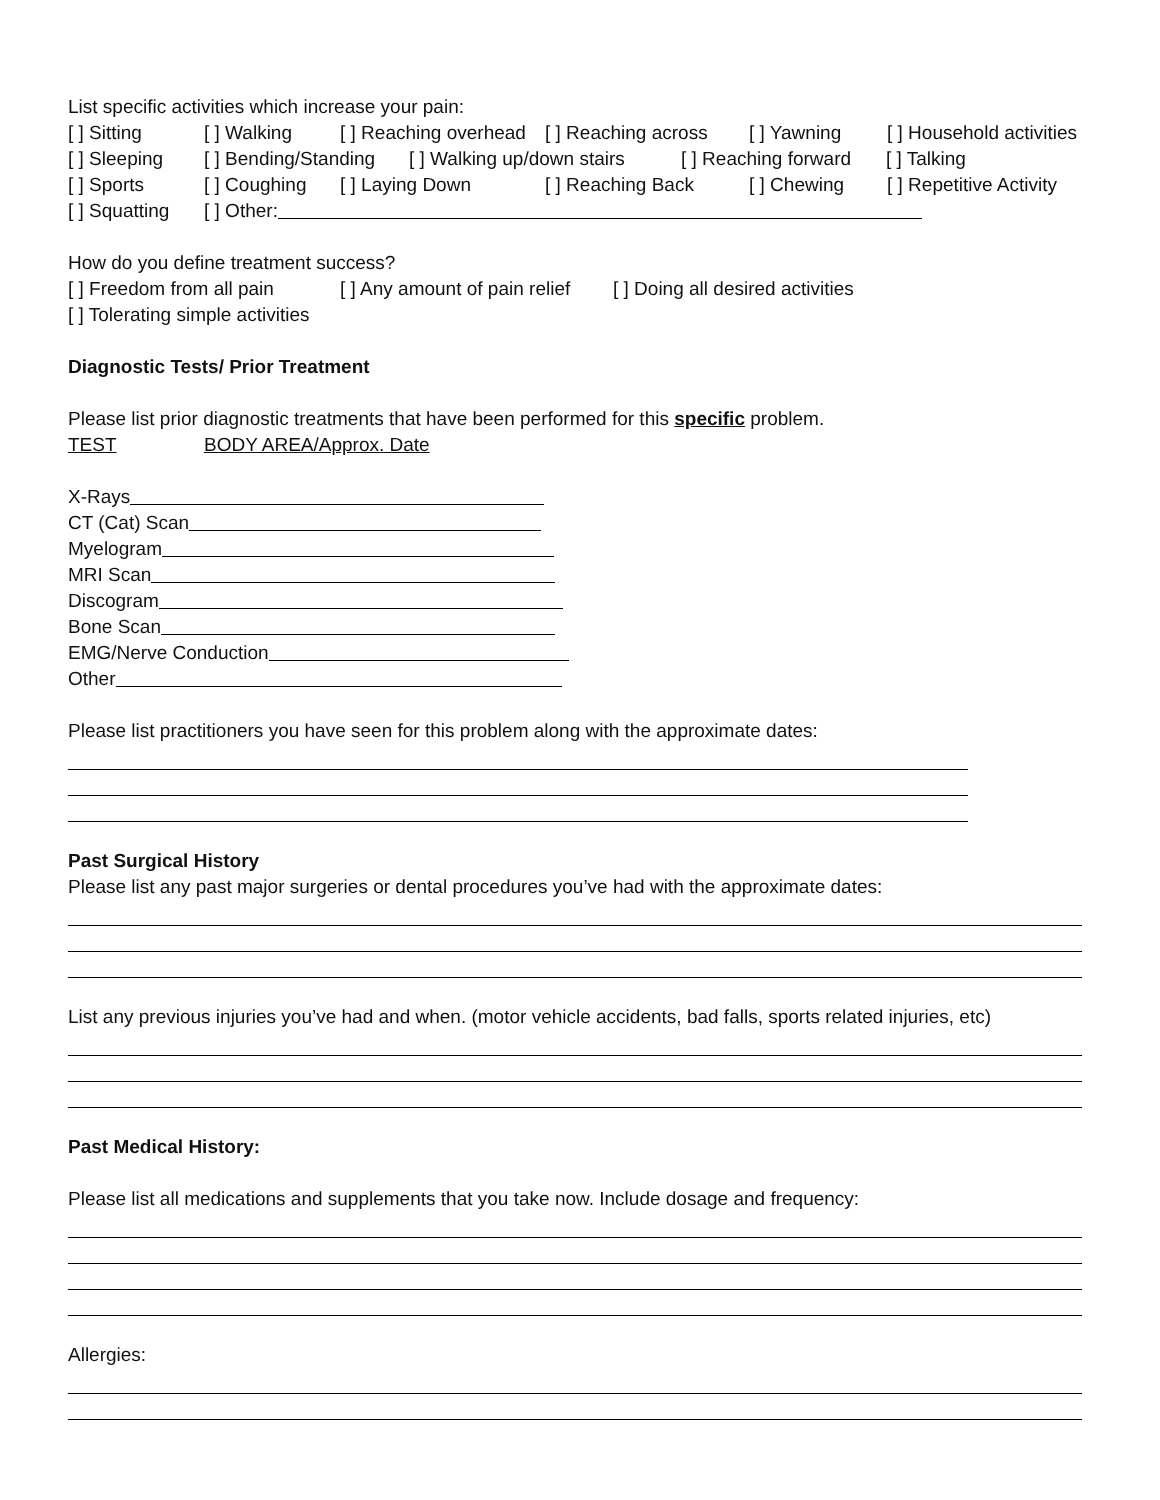List specific activities which increase your pain:
[ ] Sitting [ ] Walking [ ] Reaching overhead [ ] Reaching across [ ] Yawning [ ] Household activities
[ ] Sleeping [ ] Bending/Standing [ ] Walking up/down stairs [ ] Reaching forward [ ] Talking
[ ] Sports [ ] Coughing [ ] Laying Down [ ] Reaching Back [ ] Chewing [ ] Repetitive Activity
[ ] Squatting [ ] Other:
How do you define treatment success?
[ ] Freedom from all pain [ ] Any amount of pain relief [ ] Doing all desired activities
[ ] Tolerating simple activities
Diagnostic Tests/ Prior Treatment
Please list prior diagnostic treatments that have been performed for this specific problem.
TEST BODY AREA/Approx. Date
X-Rays
CT (Cat) Scan
Myelogram
MRI Scan
Discogram
Bone Scan
EMG/Nerve Conduction
Other
Please list practitioners you have seen for this problem along with the approximate dates:
Past Surgical History
Please list any past major surgeries or dental procedures you’ve had with the approximate dates:
List any previous injuries you’ve had and when. (motor vehicle accidents, bad falls, sports related injuries, etc)
Past Medical History:
Please list all medications and supplements that you take now. Include dosage and frequency:
Allergies: